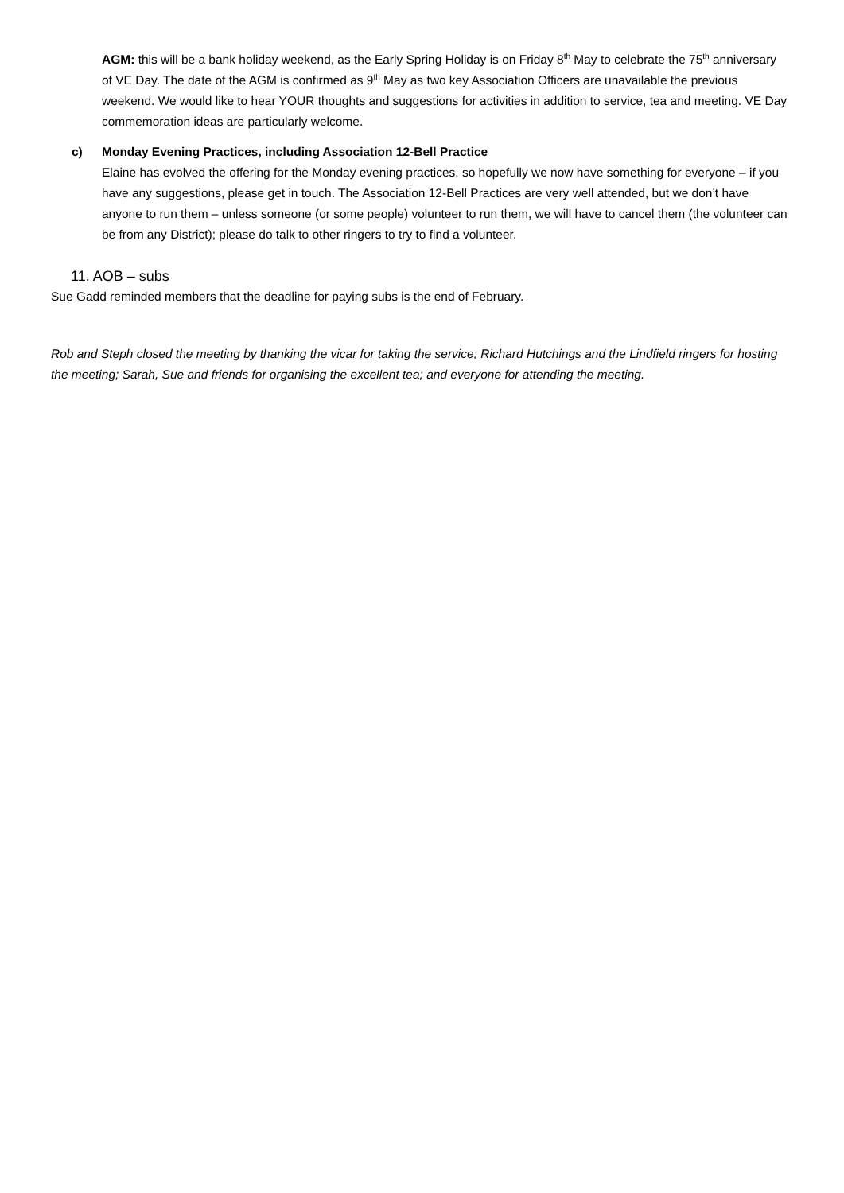AGM: this will be a bank holiday weekend, as the Early Spring Holiday is on Friday 8<sup>th</sup> May to celebrate the 75<sup>th</sup> anniversary of VE Day. The date of the AGM is confirmed as 9<sup>th</sup> May as two key Association Officers are unavailable the previous weekend. We would like to hear YOUR thoughts and suggestions for activities in addition to service, tea and meeting. VE Day commemoration ideas are particularly welcome.
c) Monday Evening Practices, including Association 12-Bell Practice
Elaine has evolved the offering for the Monday evening practices, so hopefully we now have something for everyone – if you have any suggestions, please get in touch. The Association 12-Bell Practices are very well attended, but we don’t have anyone to run them – unless someone (or some people) volunteer to run them, we will have to cancel them (the volunteer can be from any District); please do talk to other ringers to try to find a volunteer.
11. AOB – subs
Sue Gadd reminded members that the deadline for paying subs is the end of February.
Rob and Steph closed the meeting by thanking the vicar for taking the service; Richard Hutchings and the Lindfield ringers for hosting the meeting; Sarah, Sue and friends for organising the excellent tea; and everyone for attending the meeting.